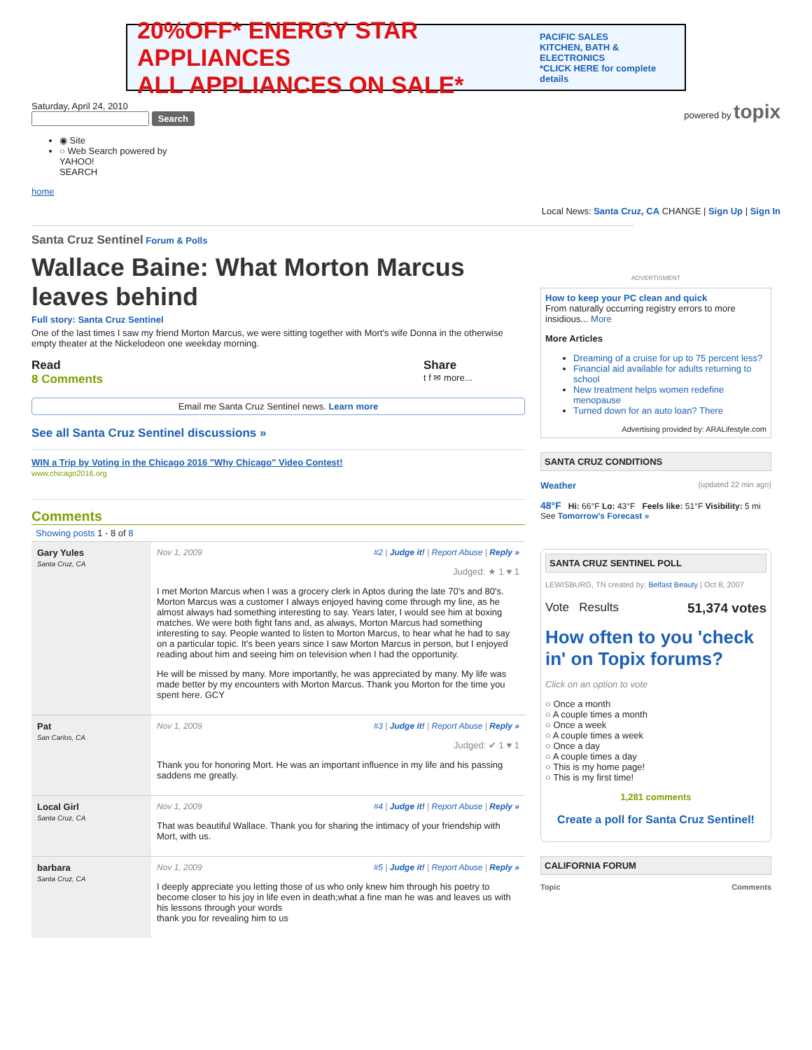20%OFF* ENERGY STAR APPLIANCES
ALL APPLIANCES ON SALE*
PACIFIC SALES
KITCHEN, BATH & ELECTRONICS
*CLICK HERE for complete details
Saturday, April 24, 2010
Search
◉ Site
○ Web Search powered by
YAHOO!
SEARCH
home
powered by topix
Local News: Santa Cruz, CA CHANGE | Sign Up | Sign In
Santa Cruz Sentinel Forum & Polls
Wallace Baine: What Morton Marcus leaves behind
Full story: Santa Cruz Sentinel
One of the last times I saw my friend Morton Marcus, we were sitting together with Mort's wife Donna in the otherwise empty theater at the Nickelodeon one weekday morning.
Read
8 Comments
Share
t f ✉ more...
Email me Santa Cruz Sentinel news. Learn more
See all Santa Cruz Sentinel discussions »
WIN a Trip by Voting in the Chicago 2016 "Why Chicago" Video Contest!
www.chicago2016.org
Comments
Showing posts 1 - 8 of 8
| Gary Yules Santa Cruz, CA | Nov 1, 2009 #2 / Judge it! / Report Abuse / Reply » Judged: ★ 1 ♥ 1 I met Morton Marcus when I was a grocery clerk in Aptos during the late 70's and 80's. Morton Marcus was a customer I always enjoyed having come through my line, as he almost always had something interesting to say. Years later, I would see him at boxing matches. We were both fight fans and, as always, Morton Marcus had something interesting to say. People wanted to listen to Morton Marcus, to hear what he had to say on a particular topic. It's been years since I saw Morton Marcus in person, but I enjoyed reading about him and seeing him on television when I had the opportunity. He will be missed by many. More importantly, he was appreciated by many. My life was made better by my encounters with Morton Marcus. Thank you Morton for the time you spent here. GCY |
| Pat San Carlos, CA | Nov 1, 2009 #3 / Judge it! / Report Abuse / Reply » Judged: ✔ 1 ♥ 1 Thank you for honoring Mort. He was an important influence in my life and his passing saddens me greatly. |
| Local Girl Santa Cruz, CA | Nov 1, 2009 #4 / Judge it! / Report Abuse / Reply » That was beautiful Wallace. Thank you for sharing the intimacy of your friendship with Mort, with us. |
| barbara Santa Cruz, CA | Nov 1, 2009 #5 / Judge it! / Report Abuse / Reply » I deeply appreciate you letting those of us who only knew him through his poetry to become closer to his joy in life even in death;what a fine man he was and leaves us with his lessons through your words thank you for revealing him to us |
ADVERTISMENT
How to keep your PC clean and quick
From naturally occurring registry errors to more insidious... More
More Articles
Dreaming of a cruise for up to 75 percent less?
Financial aid available for adults returning to school
New treatment helps women redefine menopause
Turned down for an auto loan? There
Advertising provided by: ARALifestyle.com
SANTA CRUZ CONDITIONS
Weather (updated 22 min ago)
48°F Hi: 66°F Lo: 43°F Feels like: 51°F Visibility: 5 mi
See Tomorrow's Forecast »
SANTA CRUZ SENTINEL POLL
LEWISBURG, TN created by: Belfast Beauty | Oct 8, 2007
Vote Results 51,374 votes
How often to you 'check in' on Topix forums?
Click on an option to vote
○ Once a month
○ A couple times a month
○ Once a week
○ A couple times a week
○ Once a day
○ A couple times a day
○ This is my home page!
○ This is my first time!
1,281 comments
Create a poll for Santa Cruz Sentinel!
CALIFORNIA FORUM
Topic Comments